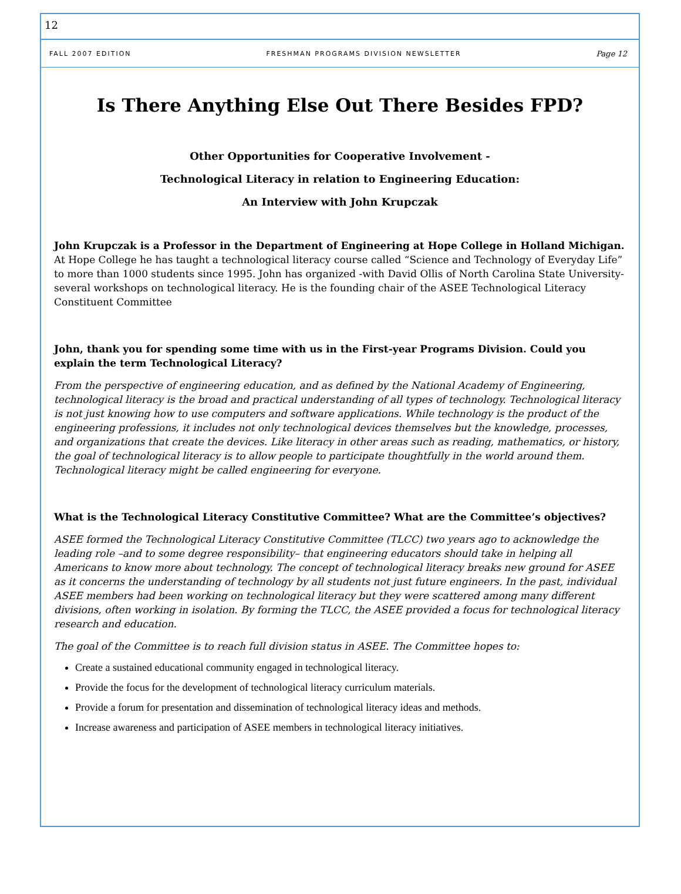12
FALL 2007 EDITION FRESHMAN PROGRAMS DIVISION NEWSLETTER Page 12
Is There Anything Else Out There Besides FPD?
Other Opportunities for Cooperative Involvement -
Technological Literacy in relation to Engineering Education:
An Interview with John Krupczak
John Krupczak is a Professor in the Department of Engineering at Hope College in Holland Michigan. At Hope College he has taught a technological literacy course called “Science and Technology of Everyday Life” to more than 1000 students since 1995. John has organized -with David Ollis of North Carolina State University- several workshops on technological literacy. He is the founding chair of the ASEE Technological Literacy Constituent Committee
John, thank you for spending some time with us in the First-year Programs Division. Could you explain the term Technological Literacy?
From the perspective of engineering education, and as defined by the National Academy of Engineering, technological literacy is the broad and practical understanding of all types of technology. Technological literacy is not just knowing how to use computers and software applications. While technology is the product of the engineering professions, it includes not only technological devices themselves but the knowledge, processes, and organizations that create the devices. Like literacy in other areas such as reading, mathematics, or history, the goal of technological literacy is to allow people to participate thoughtfully in the world around them. Technological literacy might be called engineering for everyone.
What is the Technological Literacy Constitutive Committee? What are the Committee’s objectives?
ASEE formed the Technological Literacy Constitutive Committee (TLCC) two years ago to acknowledge the leading role –and to some degree responsibility– that engineering educators should take in helping all Americans to know more about technology. The concept of technological literacy breaks new ground for ASEE as it concerns the understanding of technology by all students not just future engineers. In the past, individual ASEE members had been working on technological literacy but they were scattered among many different divisions, often working in isolation. By forming the TLCC, the ASEE provided a focus for technological literacy research and education.
The goal of the Committee is to reach full division status in ASEE. The Committee hopes to:
Create a sustained educational community engaged in technological literacy.
Provide the focus for the development of technological literacy curriculum materials.
Provide a forum for presentation and dissemination of technological literacy ideas and methods.
Increase awareness and participation of ASEE members in technological literacy initiatives.